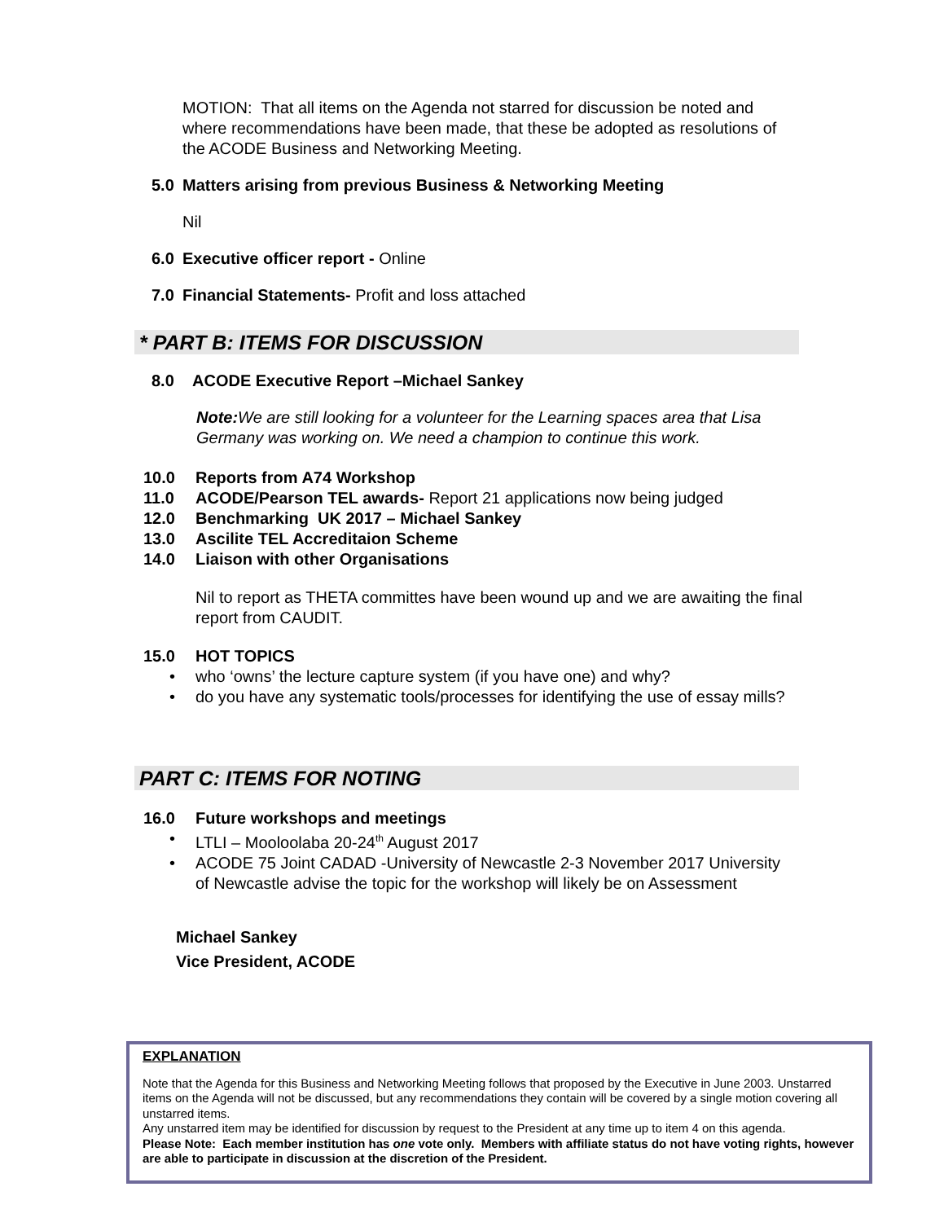MOTION: That all items on the Agenda not starred for discussion be noted and where recommendations have been made, that these be adopted as resolutions of the ACODE Business and Networking Meeting.
5.0 Matters arising from previous Business & Networking Meeting
Nil
6.0 Executive officer report - Online
7.0 Financial Statements- Profit and loss attached
* PART B: ITEMS FOR DISCUSSION
8.0 ACODE Executive Report –Michael Sankey
Note: We are still looking for a volunteer for the Learning spaces area that Lisa Germany was working on. We need a champion to continue this work.
10.0 Reports from A74 Workshop
11.0 ACODE/Pearson TEL awards- Report 21 applications now being judged
12.0 Benchmarking UK 2017 – Michael Sankey
13.0 Ascilite TEL Accreditaion Scheme
14.0 Liaison with other Organisations
Nil to report as THETA committes have been wound up and we are awaiting the final report from CAUDIT.
15.0 HOT TOPICS
• who ‘owns’ the lecture capture system (if you have one) and why?
• do you have any systematic tools/processes for identifying the use of essay mills?
PART C: ITEMS FOR NOTING
16.0 Future workshops and meetings
• LTLI – Mooloolaba 20-24<sup>th</sup> August 2017
• ACODE 75 Joint CADAD -University of Newcastle 2-3 November 2017 University of Newcastle advise the topic for the workshop will likely be on Assessment
Michael Sankey
Vice President, ACODE
EXPLANATION
Note that the Agenda for this Business and Networking Meeting follows that proposed by the Executive in June 2003. Unstarred items on the Agenda will not be discussed, but any recommendations they contain will be covered by a single motion covering all unstarred items.
Any unstarred item may be identified for discussion by request to the President at any time up to item 4 on this agenda.
Please Note: Each member institution has one vote only. Members with affiliate status do not have voting rights, however are able to participate in discussion at the discretion of the President.